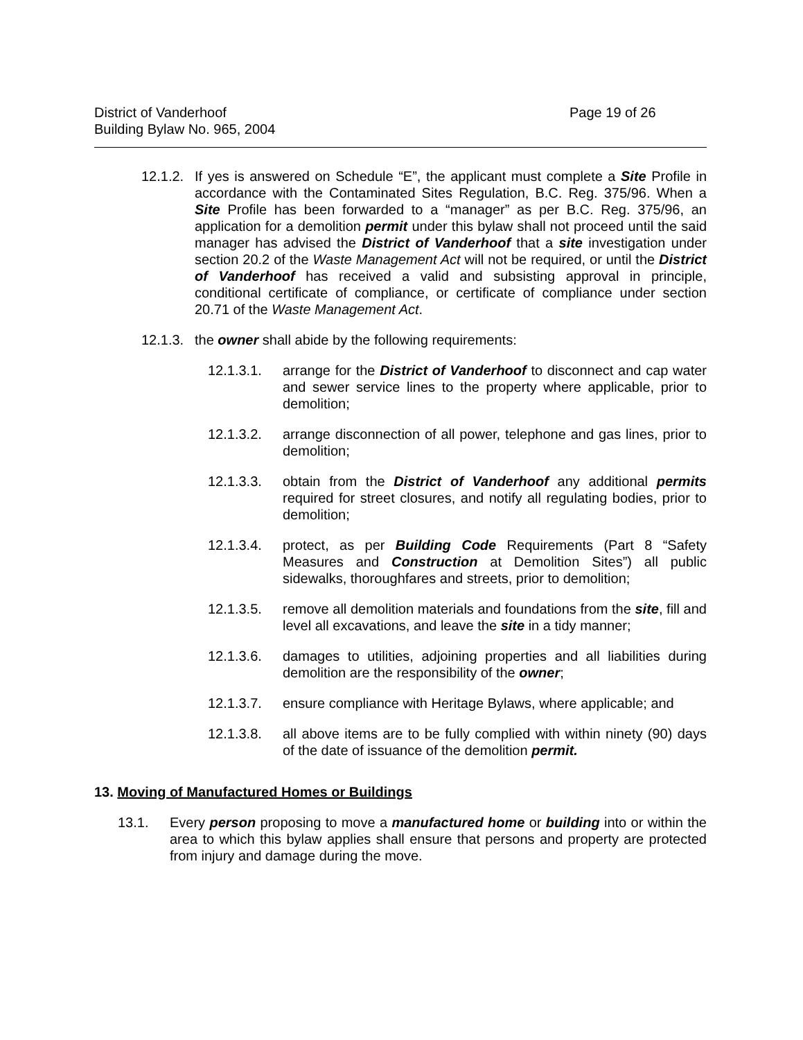District of Vanderhoof
Building Bylaw No. 965, 2004
Page 19 of 26
12.1.2. If yes is answered on Schedule “E”, the applicant must complete a Site Profile in accordance with the Contaminated Sites Regulation, B.C. Reg. 375/96. When a Site Profile has been forwarded to a “manager” as per B.C. Reg. 375/96, an application for a demolition permit under this bylaw shall not proceed until the said manager has advised the District of Vanderhoof that a site investigation under section 20.2 of the Waste Management Act will not be required, or until the District of Vanderhoof has received a valid and subsisting approval in principle, conditional certificate of compliance, or certificate of compliance under section 20.71 of the Waste Management Act.
12.1.3. the owner shall abide by the following requirements:
12.1.3.1. arrange for the District of Vanderhoof to disconnect and cap water and sewer service lines to the property where applicable, prior to demolition;
12.1.3.2. arrange disconnection of all power, telephone and gas lines, prior to demolition;
12.1.3.3. obtain from the District of Vanderhoof any additional permits required for street closures, and notify all regulating bodies, prior to demolition;
12.1.3.4. protect, as per Building Code Requirements (Part 8 “Safety Measures and Construction at Demolition Sites”) all public sidewalks, thoroughfares and streets, prior to demolition;
12.1.3.5. remove all demolition materials and foundations from the site, fill and level all excavations, and leave the site in a tidy manner;
12.1.3.6. damages to utilities, adjoining properties and all liabilities during demolition are the responsibility of the owner;
12.1.3.7. ensure compliance with Heritage Bylaws, where applicable; and
12.1.3.8. all above items are to be fully complied with within ninety (90) days of the date of issuance of the demolition permit.
13. Moving of Manufactured Homes or Buildings
13.1. Every person proposing to move a manufactured home or building into or within the area to which this bylaw applies shall ensure that persons and property are protected from injury and damage during the move.